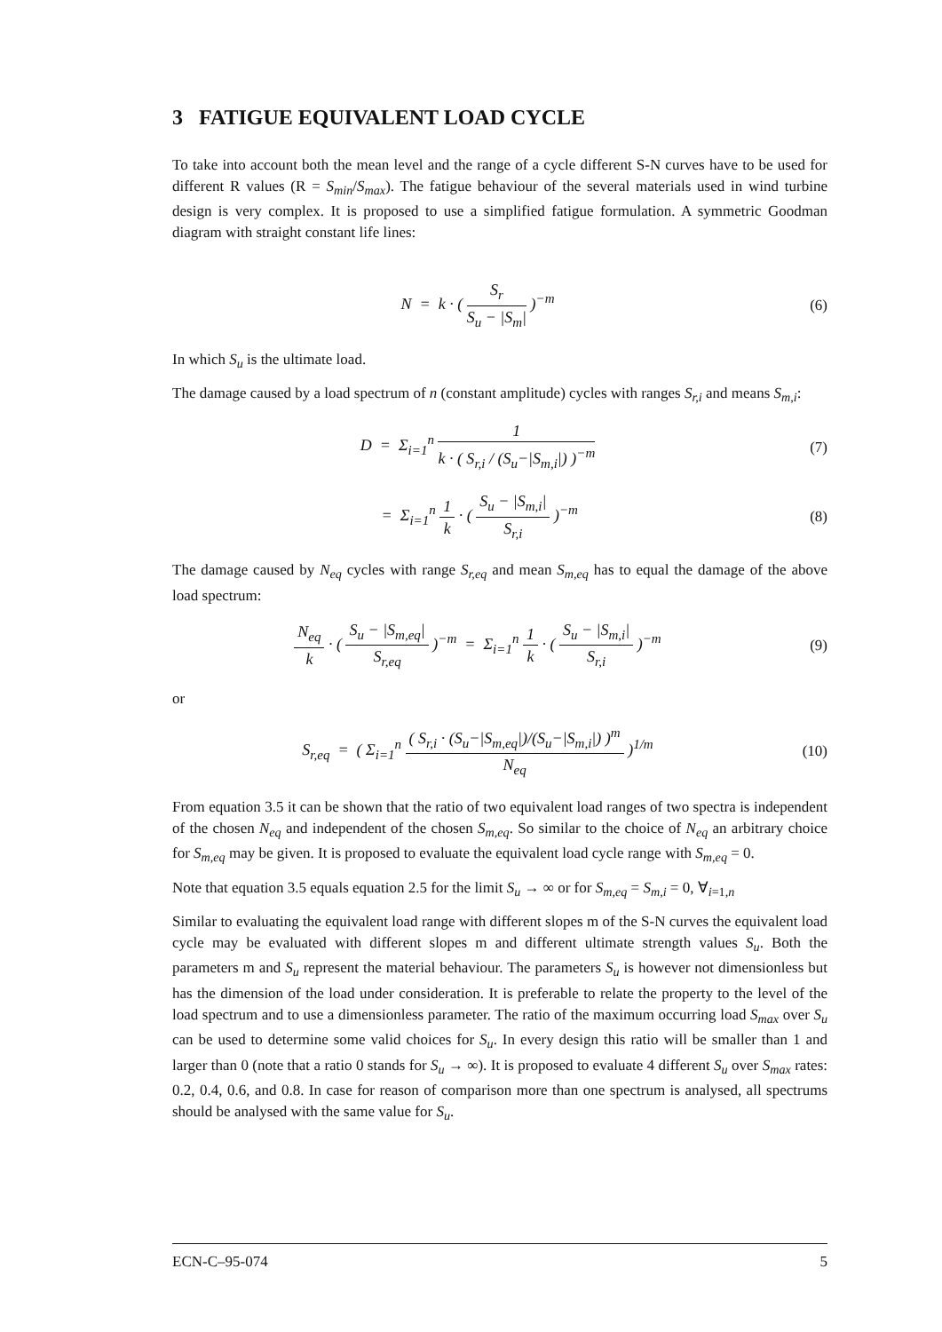3 FATIGUE EQUIVALENT LOAD CYCLE
To take into account both the mean level and the range of a cycle different S-N curves have to be used for different R values (R = S<sub>min</sub>/S<sub>max</sub>). The fatigue behaviour of the several materials used in wind turbine design is very complex. It is proposed to use a simplified fatigue formulation. A symmetric Goodman diagram with straight constant life lines:
N = k · ( S<sub>r</sub> S<sub>u</sub> − |S<sub>m</sub>| )<sup>−m</sup> (6)
In which S<sub>u</sub> is the ultimate load.
The damage caused by a load spectrum of n (constant amplitude) cycles with ranges S<sub>r,i</sub> and means S<sub>m,i</sub>:
D = Σ<sub>i=1</sub><sup>n</sup> 1 k · ( S<sub>r,i</sub> / (S<sub>u</sub>−|S<sub>m,i</sub>|) )<sup>−m</sup>
(7)
= Σ<sub>i=1</sub><sup>n</sup> 1 k · ( S<sub>u</sub> − |S<sub>m,i</sub>| S<sub>r,i</sub> )<sup>−m</sup>
(8)
The damage caused by N<sub>eq</sub> cycles with range S<sub>r,eq</sub> and mean S<sub>m,eq</sub> has to equal the damage of the above load spectrum:
N<sub>eq</sub> k · ( S<sub>u</sub> − |S<sub>m,eq</sub>| S<sub>r,eq</sub> )<sup>−m</sup> = Σ<sub>i=1</sub><sup>n</sup> 1 k · ( S<sub>u</sub> − |S<sub>m,i</sub>| S<sub>r,i</sub> )<sup>−m</sup>
(9)
or
S<sub>r,eq</sub> = ( Σ<sub>i=1</sub><sup>n</sup> ( S<sub>r,i</sub> · (S<sub>u</sub>−|S<sub>m,eq</sub>|)/(S<sub>u</sub>−|S<sub>m,i</sub>|) )<sup>m</sup> N<sub>eq</sub> )<sup>1/m</sup>
(10)
From equation 3.5 it can be shown that the ratio of two equivalent load ranges of two spectra is independent of the chosen N<sub>eq</sub> and independent of the chosen S<sub>m,eq</sub>. So similar to the choice of N<sub>eq</sub> an arbitrary choice for S<sub>m,eq</sub> may be given. It is proposed to evaluate the equivalent load cycle range with S<sub>m,eq</sub> = 0.
Note that equation 3.5 equals equation 2.5 for the limit S<sub>u</sub> → ∞ or for S<sub>m,eq</sub> = S<sub>m,i</sub> = 0, ∀<sub>i=1,n</sub>
Similar to evaluating the equivalent load range with different slopes m of the S-N curves the equivalent load cycle may be evaluated with different slopes m and different ultimate strength values S<sub>u</sub>. Both the parameters m and S<sub>u</sub> represent the material behaviour. The parameters S<sub>u</sub> is however not dimensionless but has the dimension of the load under consideration. It is preferable to relate the property to the level of the load spectrum and to use a dimensionless parameter. The ratio of the maximum occurring load S<sub>max</sub> over S<sub>u</sub> can be used to determine some valid choices for S<sub>u</sub>. In every design this ratio will be smaller than 1 and larger than 0 (note that a ratio 0 stands for S<sub>u</sub> → ∞). It is proposed to evaluate 4 different S<sub>u</sub> over S<sub>max</sub> rates: 0.2, 0.4, 0.6, and 0.8. In case for reason of comparison more than one spectrum is analysed, all spectrums should be analysed with the same value for S<sub>u</sub>.
ECN-C–95-074 5